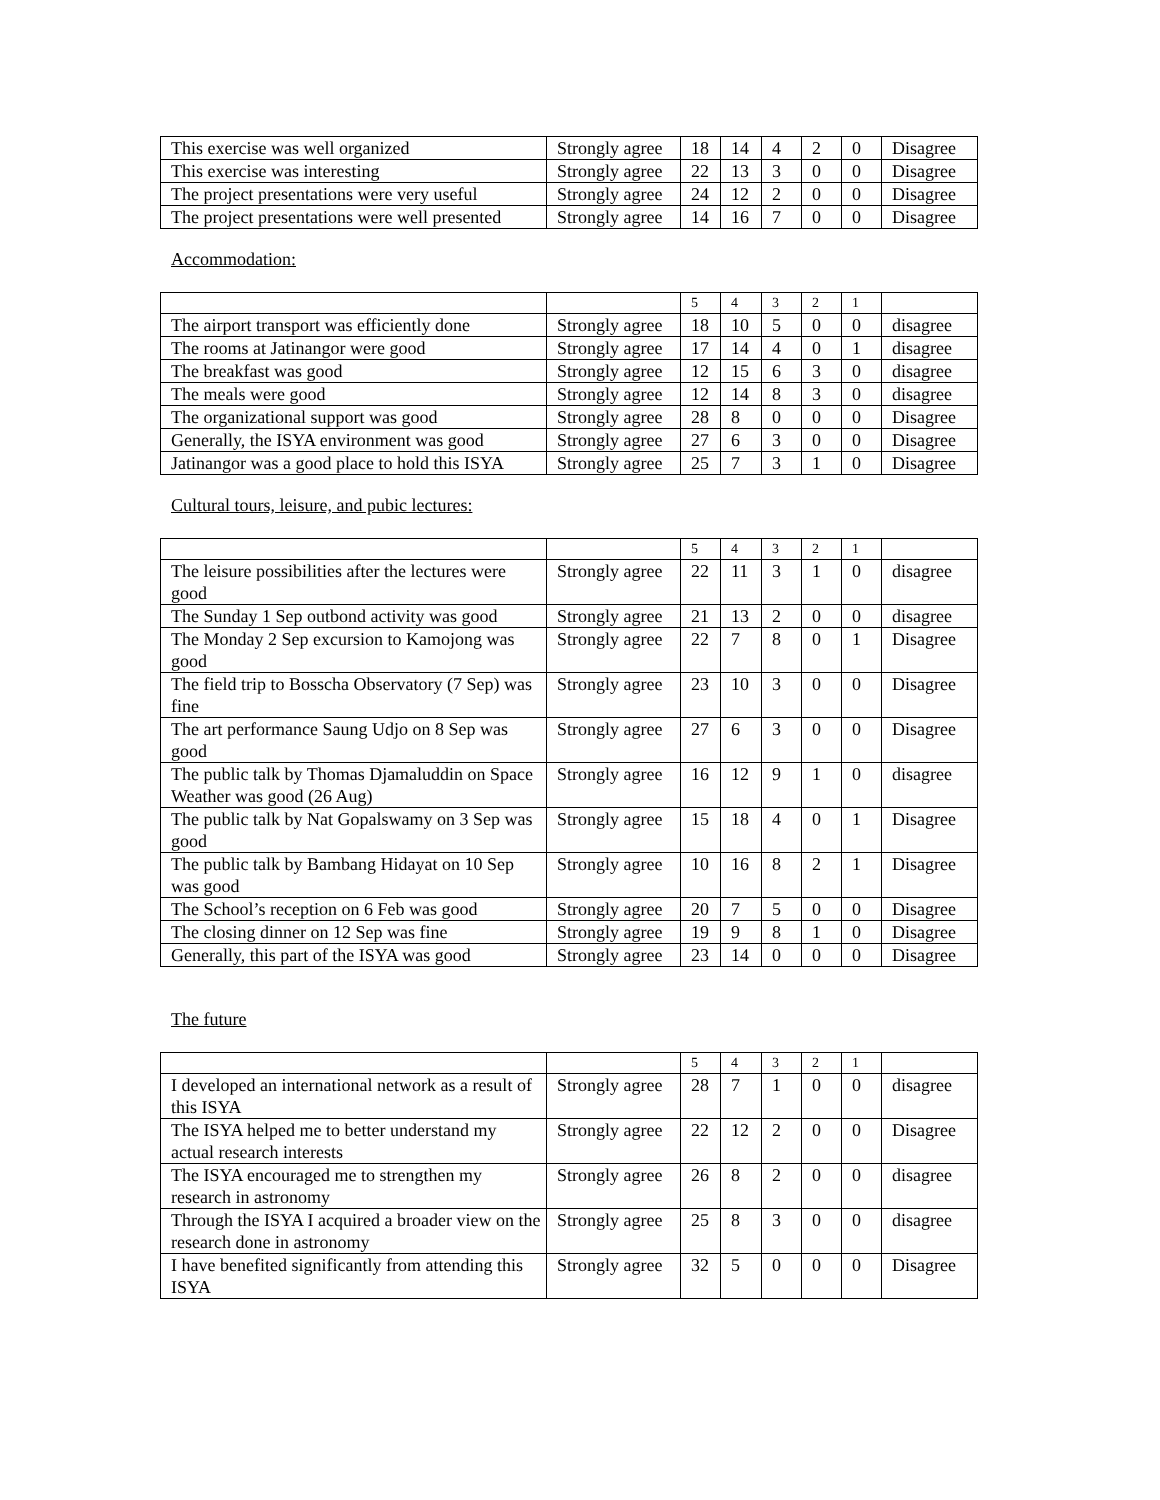| This exercise was well organized | Strongly agree | 18 | 14 | 4 | 2 | 0 | Disagree |
| This exercise was interesting | Strongly agree | 22 | 13 | 3 | 0 | 0 | Disagree |
| The project presentations were very useful | Strongly agree | 24 | 12 | 2 | 0 | 0 | Disagree |
| The project presentations were well presented | Strongly agree | 14 | 16 | 7 | 0 | 0 | Disagree |
Accommodation:
| | | 5 | 4 | 3 | 2 | 1 | |
| The airport transport was efficiently done | Strongly agree | 18 | 10 | 5 | 0 | 0 | disagree |
| The rooms at Jatinangor were good | Strongly agree | 17 | 14 | 4 | 0 | 1 | disagree |
| The breakfast was good | Strongly agree | 12 | 15 | 6 | 3 | 0 | disagree |
| The meals were good | Strongly agree | 12 | 14 | 8 | 3 | 0 | disagree |
| The organizational support was good | Strongly agree | 28 | 8 | 0 | 0 | 0 | Disagree |
| Generally, the ISYA environment was good | Strongly agree | 27 | 6 | 3 | 0 | 0 | Disagree |
| Jatinangor was a good place to hold this ISYA | Strongly agree | 25 | 7 | 3 | 1 | 0 | Disagree |
Cultural tours, leisure, and pubic lectures:
| | | 5 | 4 | 3 | 2 | 1 | |
| The leisure possibilities after the lectures were good | Strongly agree | 22 | 11 | 3 | 1 | 0 | disagree |
| The Sunday 1 Sep outbond activity was good | Strongly agree | 21 | 13 | 2 | 0 | 0 | disagree |
| The Monday 2 Sep excursion to Kamojong was good | Strongly agree | 22 | 7 | 8 | 0 | 1 | Disagree |
| The field trip to Bosscha Observatory (7 Sep) was fine | Strongly agree | 23 | 10 | 3 | 0 | 0 | Disagree |
| The art performance Saung Udjo on 8 Sep was good | Strongly agree | 27 | 6 | 3 | 0 | 0 | Disagree |
| The public talk by Thomas Djamaluddin on Space Weather was good (26 Aug) | Strongly agree | 16 | 12 | 9 | 1 | 0 | disagree |
| The public talk by Nat Gopalswamy on 3 Sep was good | Strongly agree | 15 | 18 | 4 | 0 | 1 | Disagree |
| The public talk by Bambang Hidayat on 10 Sep was good | Strongly agree | 10 | 16 | 8 | 2 | 1 | Disagree |
| The School’s reception on 6 Feb was good | Strongly agree | 20 | 7 | 5 | 0 | 0 | Disagree |
| The closing dinner on 12 Sep was fine | Strongly agree | 19 | 9 | 8 | 1 | 0 | Disagree |
| Generally, this part of the ISYA was good | Strongly agree | 23 | 14 | 0 | 0 | 0 | Disagree |
The future
| | | 5 | 4 | 3 | 2 | 1 | |
| I developed an international network as a result of this ISYA | Strongly agree | 28 | 7 | 1 | 0 | 0 | disagree |
| The ISYA helped me to better understand my actual research interests | Strongly agree | 22 | 12 | 2 | 0 | 0 | Disagree |
| The ISYA encouraged me to strengthen my research in astronomy | Strongly agree | 26 | 8 | 2 | 0 | 0 | disagree |
| Through the ISYA I acquired a broader view on the research done in astronomy | Strongly agree | 25 | 8 | 3 | 0 | 0 | disagree |
| I have benefited significantly from attending this ISYA | Strongly agree | 32 | 5 | 0 | 0 | 0 | Disagree |